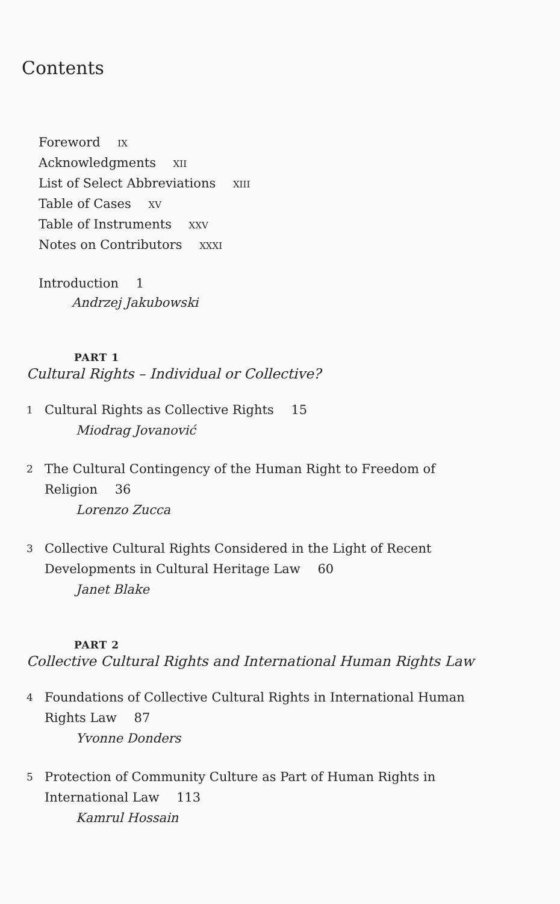Contents
Foreword IX
Acknowledgments XII
List of Select Abbreviations XIII
Table of Cases XV
Table of Instruments XXV
Notes on Contributors XXXI
Introduction 1
Andrzej Jakubowski
PART 1
Cultural Rights – Individual or Collective?
1
Cultural Rights as Collective Rights 15
Miodrag Jovanović
2
The Cultural Contingency of the Human Right to Freedom of
Religion 36
Lorenzo Zucca
3
Collective Cultural Rights Considered in the Light of Recent
Developments in Cultural Heritage Law 60
Janet Blake
PART 2
Collective Cultural Rights and International Human Rights Law
4
Foundations of Collective Cultural Rights in International Human
Rights Law 87
Yvonne Donders
5
Protection of Community Culture as Part of Human Rights in
International Law 113
Kamrul Hossain